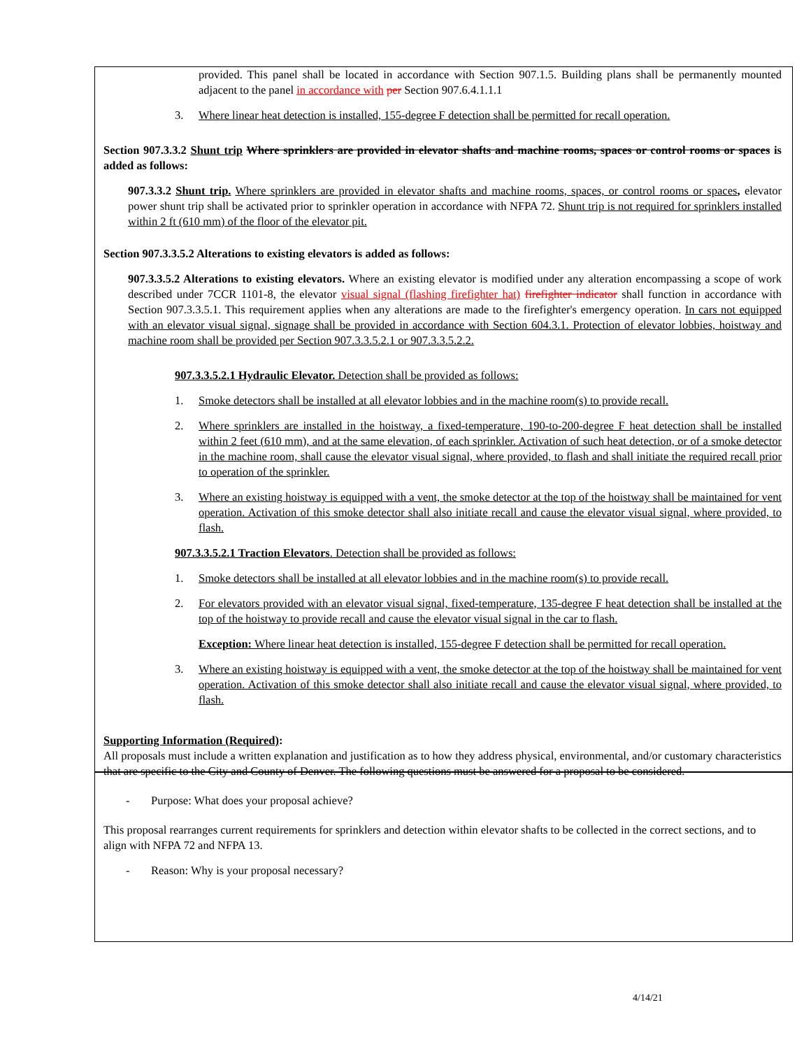provided. This panel shall be located in accordance with Section 907.1.5. Building plans shall be permanently mounted adjacent to the panel in accordance with per Section 907.6.4.1.1.1
3. Where linear heat detection is installed, 155-degree F detection shall be permitted for recall operation.
Section 907.3.3.2 Shunt trip Where sprinklers are provided in elevator shafts and machine rooms, spaces or control rooms or spaces is added as follows:
907.3.3.2 Shunt trip. Where sprinklers are provided in elevator shafts and machine rooms, spaces, or control rooms or spaces, elevator power shunt trip shall be activated prior to sprinkler operation in accordance with NFPA 72. Shunt trip is not required for sprinklers installed within 2 ft (610 mm) of the floor of the elevator pit.
Section 907.3.3.5.2 Alterations to existing elevators is added as follows:
907.3.3.5.2 Alterations to existing elevators. Where an existing elevator is modified under any alteration encompassing a scope of work described under 7CCR 1101-8, the elevator visual signal (flashing firefighter hat) firefighter indicator shall function in accordance with Section 907.3.3.5.1. This requirement applies when any alterations are made to the firefighter's emergency operation. In cars not equipped with an elevator visual signal, signage shall be provided in accordance with Section 604.3.1. Protection of elevator lobbies, hoistway and machine room shall be provided per Section 907.3.3.5.2.1 or 907.3.3.5.2.2.
907.3.3.5.2.1 Hydraulic Elevator. Detection shall be provided as follows:
1. Smoke detectors shall be installed at all elevator lobbies and in the machine room(s) to provide recall.
2. Where sprinklers are installed in the hoistway, a fixed-temperature, 190-to-200-degree F heat detection shall be installed within 2 feet (610 mm), and at the same elevation, of each sprinkler. Activation of such heat detection, or of a smoke detector in the machine room, shall cause the elevator visual signal, where provided, to flash and shall initiate the required recall prior to operation of the sprinkler.
3. Where an existing hoistway is equipped with a vent, the smoke detector at the top of the hoistway shall be maintained for vent operation. Activation of this smoke detector shall also initiate recall and cause the elevator visual signal, where provided, to flash.
907.3.3.5.2.1 Traction Elevators. Detection shall be provided as follows:
1. Smoke detectors shall be installed at all elevator lobbies and in the machine room(s) to provide recall.
2. For elevators provided with an elevator visual signal, fixed-temperature, 135-degree F heat detection shall be installed at the top of the hoistway to provide recall and cause the elevator visual signal in the car to flash.
Exception: Where linear heat detection is installed, 155-degree F detection shall be permitted for recall operation.
3. Where an existing hoistway is equipped with a vent, the smoke detector at the top of the hoistway shall be maintained for vent operation. Activation of this smoke detector shall also initiate recall and cause the elevator visual signal, where provided, to flash.
Supporting Information (Required):
All proposals must include a written explanation and justification as to how they address physical, environmental, and/or customary characteristics that are specific to the City and County of Denver. The following questions must be answered for a proposal to be considered.
- Purpose: What does your proposal achieve?
This proposal rearranges current requirements for sprinklers and detection within elevator shafts to be collected in the correct sections, and to align with NFPA 72 and NFPA 13.
- Reason: Why is your proposal necessary?
4/14/21